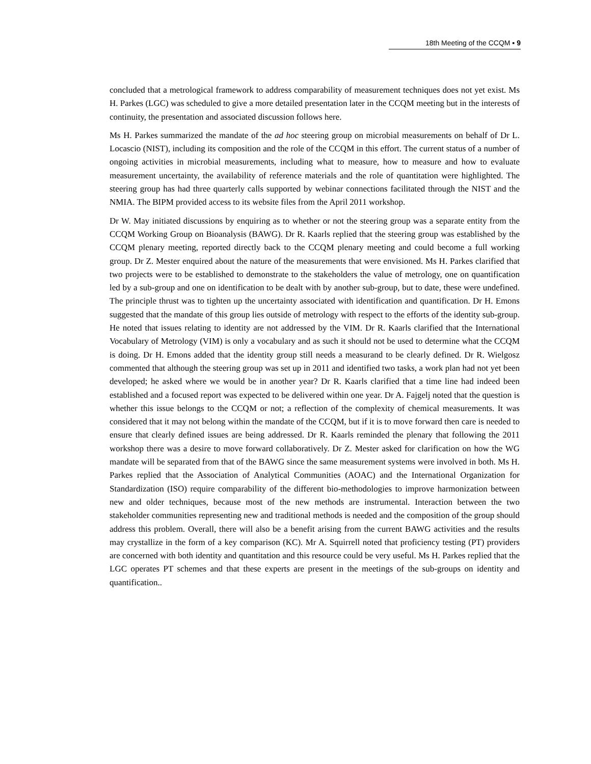18th Meeting of the CCQM ▪ 9
concluded that a metrological framework to address comparability of measurement techniques does not yet exist. Ms H. Parkes (LGC) was scheduled to give a more detailed presentation later in the CCQM meeting but in the interests of continuity, the presentation and associated discussion follows here.
Ms H. Parkes summarized the mandate of the ad hoc steering group on microbial measurements on behalf of Dr L. Locascio (NIST), including its composition and the role of the CCQM in this effort. The current status of a number of ongoing activities in microbial measurements, including what to measure, how to measure and how to evaluate measurement uncertainty, the availability of reference materials and the role of quantitation were highlighted. The steering group has had three quarterly calls supported by webinar connections facilitated through the NIST and the NMIA. The BIPM provided access to its website files from the April 2011 workshop.
Dr W. May initiated discussions by enquiring as to whether or not the steering group was a separate entity from the CCQM Working Group on Bioanalysis (BAWG). Dr R. Kaarls replied that the steering group was established by the CCQM plenary meeting, reported directly back to the CCQM plenary meeting and could become a full working group. Dr Z. Mester enquired about the nature of the measurements that were envisioned. Ms H. Parkes clarified that two projects were to be established to demonstrate to the stakeholders the value of metrology, one on quantification led by a sub-group and one on identification to be dealt with by another sub-group, but to date, these were undefined. The principle thrust was to tighten up the uncertainty associated with identification and quantification. Dr H. Emons suggested that the mandate of this group lies outside of metrology with respect to the efforts of the identity sub-group. He noted that issues relating to identity are not addressed by the VIM. Dr R. Kaarls clarified that the International Vocabulary of Metrology (VIM) is only a vocabulary and as such it should not be used to determine what the CCQM is doing. Dr H. Emons added that the identity group still needs a measurand to be clearly defined. Dr R. Wielgosz commented that although the steering group was set up in 2011 and identified two tasks, a work plan had not yet been developed; he asked where we would be in another year? Dr R. Kaarls clarified that a time line had indeed been established and a focused report was expected to be delivered within one year. Dr A. Fajgelj noted that the question is whether this issue belongs to the CCQM or not; a reflection of the complexity of chemical measurements. It was considered that it may not belong within the mandate of the CCQM, but if it is to move forward then care is needed to ensure that clearly defined issues are being addressed. Dr R. Kaarls reminded the plenary that following the 2011 workshop there was a desire to move forward collaboratively. Dr Z. Mester asked for clarification on how the WG mandate will be separated from that of the BAWG since the same measurement systems were involved in both. Ms H. Parkes replied that the Association of Analytical Communities (AOAC) and the International Organization for Standardization (ISO) require comparability of the different bio-methodologies to improve harmonization between new and older techniques, because most of the new methods are instrumental. Interaction between the two stakeholder communities representing new and traditional methods is needed and the composition of the group should address this problem. Overall, there will also be a benefit arising from the current BAWG activities and the results may crystallize in the form of a key comparison (KC). Mr A. Squirrell noted that proficiency testing (PT) providers are concerned with both identity and quantitation and this resource could be very useful. Ms H. Parkes replied that the LGC operates PT schemes and that these experts are present in the meetings of the sub-groups on identity and quantification..